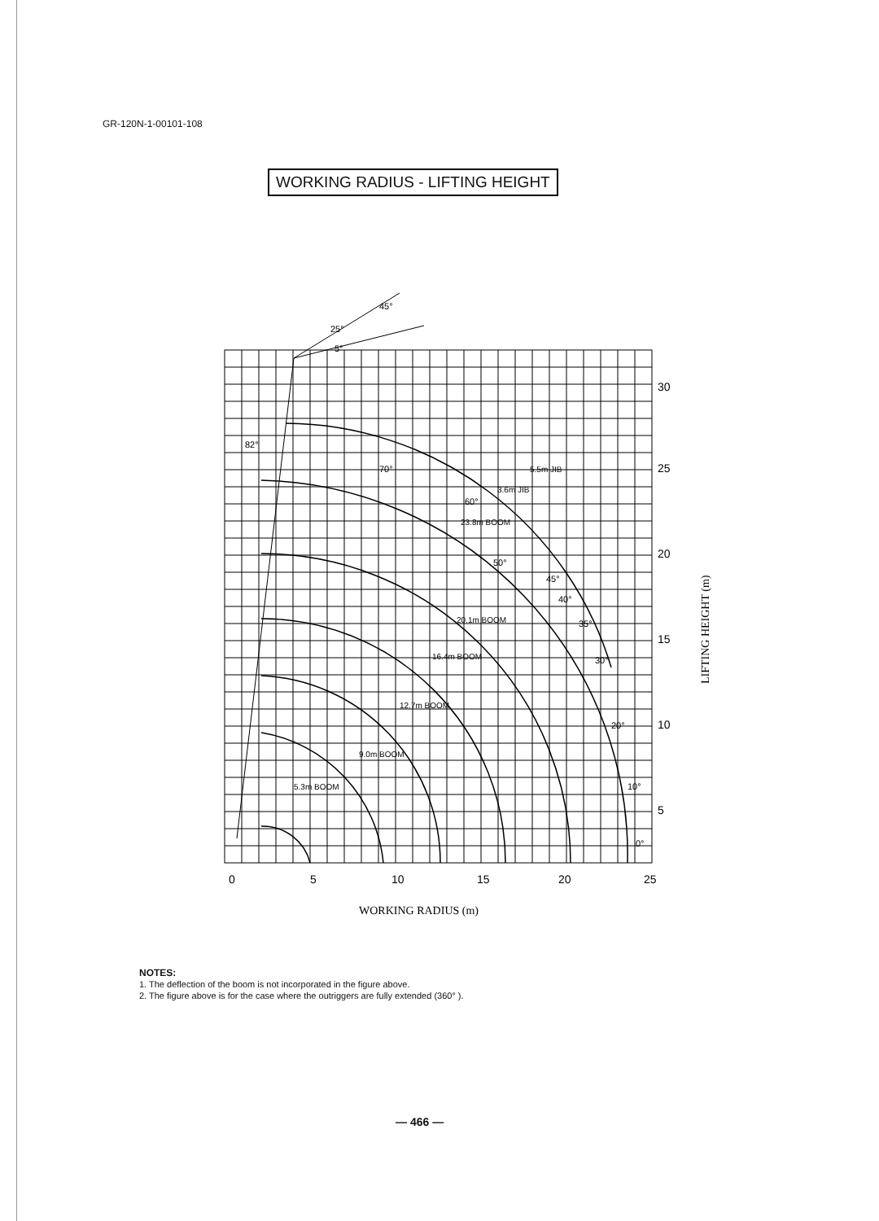GR-120N-1-00101-108
WORKING RADIUS - LIFTING HEIGHT
0
5
10
15
20
25
30
25
20
15
10
5
WORKING RADIUS (m)
LIFTING HEIGHT (m)
82°
45°
25°
5°
70°
60°
50°
45°
40°
35°
30°
20°
10°
0°
5.5m JIB
3.6m JIB
23.8m BOOM
20.1m BOOM
16.4m BOOM
12.7m BOOM
9.0m BOOM
5.3m BOOM
NOTES:
1. The deflection of the boom is not incorporated in the figure above.
2. The figure above is for the case where the outriggers are fully extended (360° ).
— 466 —